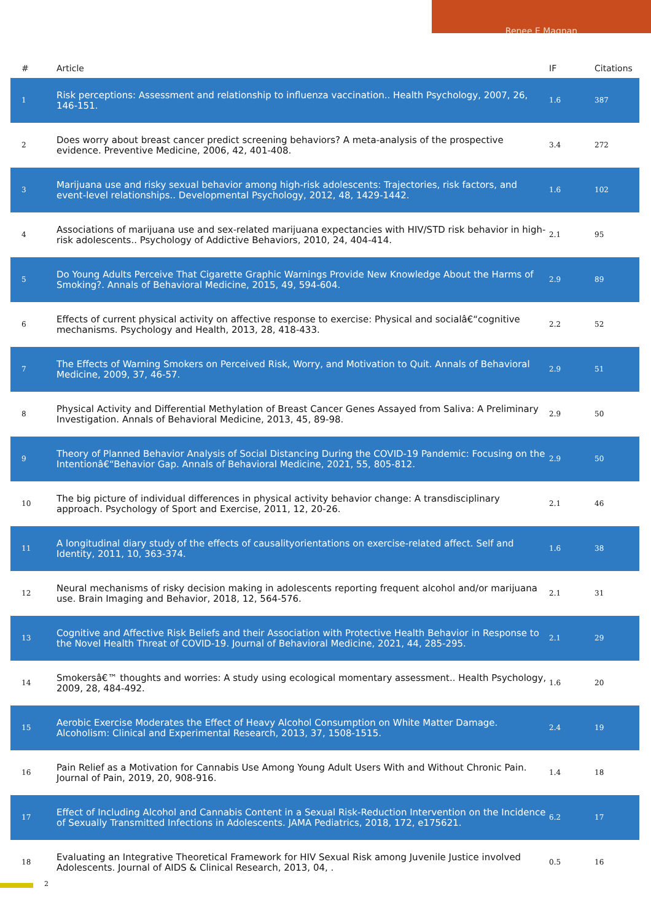Renee E Magnan
| # | Article | IF | Citations |
| --- | --- | --- | --- |
| 1 | Risk perceptions: Assessment and relationship to influenza vaccination.. Health Psychology, 2007, 26, 146-151. | 1.6 | 387 |
| 2 | Does worry about breast cancer predict screening behaviors? A meta-analysis of the prospective evidence. Preventive Medicine, 2006, 42, 401-408. | 3.4 | 272 |
| 3 | Marijuana use and risky sexual behavior among high-risk adolescents: Trajectories, risk factors, and event-level relationships.. Developmental Psychology, 2012, 48, 1429-1442. | 1.6 | 102 |
| 4 | Associations of marijuana use and sex-related marijuana expectancies with HIV/STD risk behavior in high-risk adolescents.. Psychology of Addictive Behaviors, 2010, 24, 404-414. | 2.1 | 95 |
| 5 | Do Young Adults Perceive That Cigarette Graphic Warnings Provide New Knowledge About the Harms of Smoking?. Annals of Behavioral Medicine, 2015, 49, 594-604. | 2.9 | 89 |
| 6 | Effects of current physical activity on affective response to exercise: Physical and socialâ€“cognitive mechanisms. Psychology and Health, 2013, 28, 418-433. | 2.2 | 52 |
| 7 | The Effects of Warning Smokers on Perceived Risk, Worry, and Motivation to Quit. Annals of Behavioral Medicine, 2009, 37, 46-57. | 2.9 | 51 |
| 8 | Physical Activity and Differential Methylation of Breast Cancer Genes Assayed from Saliva: A Preliminary Investigation. Annals of Behavioral Medicine, 2013, 45, 89-98. | 2.9 | 50 |
| 9 | Theory of Planned Behavior Analysis of Social Distancing During the COVID-19 Pandemic: Focusing on the Intentionâ€“Behavior Gap. Annals of Behavioral Medicine, 2021, 55, 805-812. | 2.9 | 50 |
| 10 | The big picture of individual differences in physical activity behavior change: A transdisciplinary approach. Psychology of Sport and Exercise, 2011, 12, 20-26. | 2.1 | 46 |
| 11 | A longitudinal diary study of the effects of causalityorientations on exercise-related affect. Self and Identity, 2011, 10, 363-374. | 1.6 | 38 |
| 12 | Neural mechanisms of risky decision making in adolescents reporting frequent alcohol and/or marijuana use. Brain Imaging and Behavior, 2018, 12, 564-576. | 2.1 | 31 |
| 13 | Cognitive and Affective Risk Beliefs and their Association with Protective Health Behavior in Response to the Novel Health Threat of COVID-19. Journal of Behavioral Medicine, 2021, 44, 285-295. | 2.1 | 29 |
| 14 | Smokersâ€™ thoughts and worries: A study using ecological momentary assessment.. Health Psychology, 2009, 28, 484-492. | 1.6 | 20 |
| 15 | Aerobic Exercise Moderates the Effect of Heavy Alcohol Consumption on White Matter Damage. Alcoholism: Clinical and Experimental Research, 2013, 37, 1508-1515. | 2.4 | 19 |
| 16 | Pain Relief as a Motivation for Cannabis Use Among Young Adult Users With and Without Chronic Pain. Journal of Pain, 2019, 20, 908-916. | 1.4 | 18 |
| 17 | Effect of Including Alcohol and Cannabis Content in a Sexual Risk-Reduction Intervention on the Incidence of Sexually Transmitted Infections in Adolescents. JAMA Pediatrics, 2018, 172, e175621. | 6.2 | 17 |
| 18 | Evaluating an Integrative Theoretical Framework for HIV Sexual Risk among Juvenile Justice involved Adolescents. Journal of AIDS & Clinical Research, 2013, 04, . | 0.5 | 16 |
2